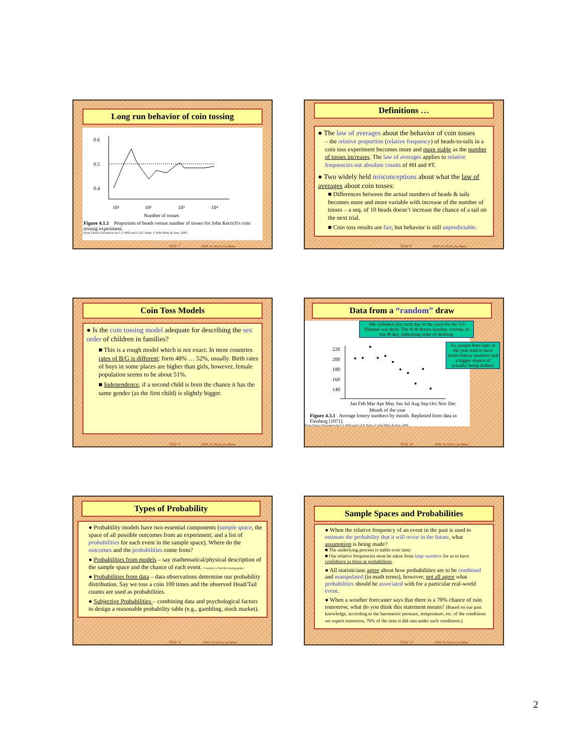Long run behavior of coin tossing
0.6
0.5
0.4
10¹
10²
10³
10⁴
Number of tosses
Figure 4.1.1 Proportion of heads versus number of tosses for John Kerrich's coin tossing experiment.
From Chance Encounters by C.J. Wild and G.A.F. Seber, © John Wiley & Sons, 2000.
Slide 7 STAT 13, UCLA, Ivo Dinov
Definitions …
● The law of averages about the behavior of coin tosses
– the relative proportion (relative frequency) of heads-to-tails in a coin toss experiment becomes more and more stable as the number of tosses increases. The law of averages applies to relative frequencies not absolute counts of #H and #T.
● Two widely held misconceptions about what the law of averages about coin tosses:
■ Differences between the actual numbers of heads & tails becomes more and more variable with increase of the number of tosses – a seq. of 10 heads doesn’t increase the chance of a tail on the next trial.
■ Coin toss results are fair, but behavior is still unpredictable.
Slide 8 STAT 13, UCLA, Ivo Dinov
Coin Toss Models
● Is the coin tossing model adequate for describing the sex order of children in families?
■ This is a rough model which is not exact. In most countries rates of B/G is different; form 48% … 52%, usually. Birth rates of boys in some places are higher than girls, however, female population seems to be about 51%.
■ Independence, if a second child is born the chance it has the same gender (as the first child) is slightly bigger.
Slide 9 STAT 13, UCLA, Ivo Dinov
Data from a “random” draw
220
200
180
160
140
Jan Feb Mar Apr May Jun Jul Aug Sep Oct Nov Dec
Month of the year
Figure 4.3.1 Average lottery numbers by month. Replotted from data in Fienberg [1971].
From Chance Encounters by C.J. Wild and G.A.F. Seber, © John Wiley & Sons, 2000.
366 cylinders (for each day in the year) for the US Vietnam war draft. The N-th drawn number, corresp. to one B-day, indicating order of drafting.
So, people born later in the year tend to have lower lottery numbers and a bigger chance of actually being drafted.
Slide 10 STAT 13, UCLA, Ivo Dinov
Types of Probability
● Probability models have two essential components (sample space, the space of all possible outcomes from an experiment; and a list of probabilities for each event in the sample space). Where do the outcomes and the probabilities come from?
● Probabilities from models – say mathematical/physical description of the sample space and the chance of each event. Construct a fair die tossing game.
● Probabilities from data – data observations determine our probability distribution. Say we toss a coin 100 times and the observed Head/Tail counts are used as probabilities.
● Subjective Probabilities – combining data and psychological factors to design a reasonable probability table (e.g., gambling, stock market).
Slide 11 STAT 13, UCLA, Ivo Dinov
Sample Spaces and Probabilities
● When the relative frequency of an event in the past is used to estimate the probability that it will occur in the future, what assumption is being made?
■ The underlying process is stable over time;
■ Our relative frequencies must be taken from large numbers for us to have confidence in them as probabilities.
● All statisticians agree about how probabilities are to be combined and manipulated (in math terms), however, not all agree what probabilities should be associated with for a particular real-world event.
● When a weather forecaster says that there is a 70% chance of rain tomorrow, what do you think this statement means? (Based on our past knowledge, according to the barometric pressure, temperature, etc. of the conditions we expect tomorrow, 70% of the time it did rain under such conditions.)
Slide 12 STAT 13, UCLA, Ivo Dinov
2